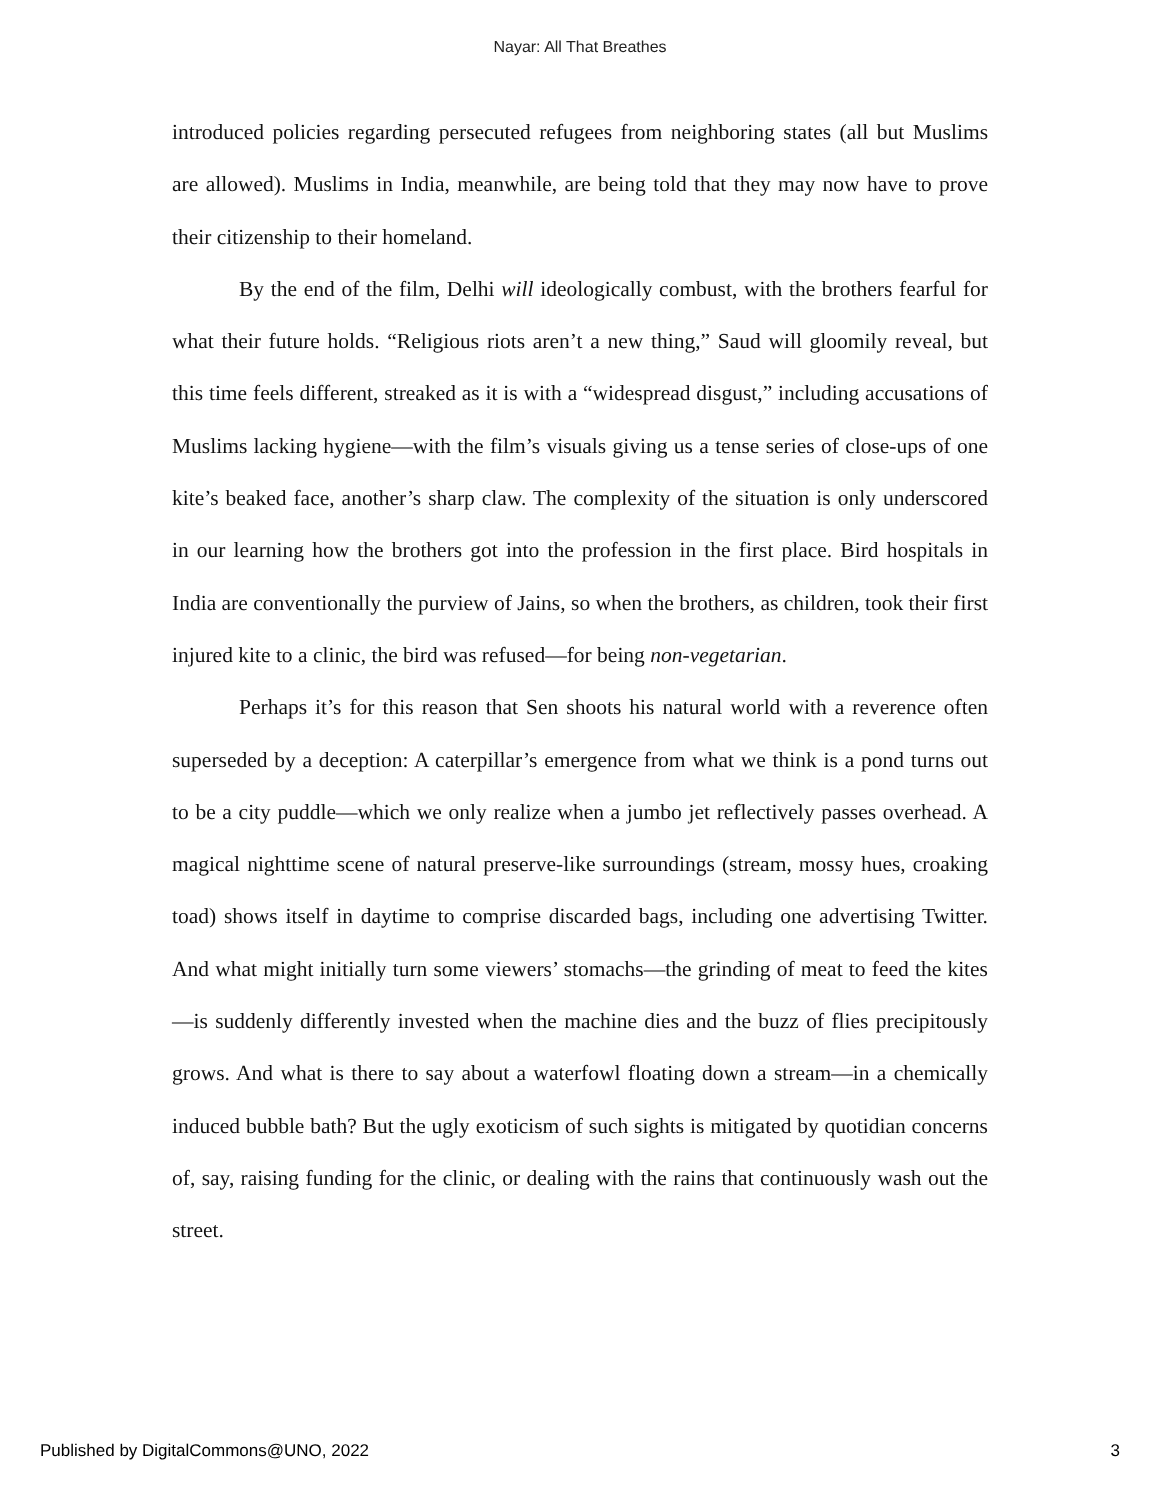Nayar: All That Breathes
introduced policies regarding persecuted refugees from neighboring states (all but Muslims are allowed). Muslims in India, meanwhile, are being told that they may now have to prove their citizenship to their homeland.
By the end of the film, Delhi will ideologically combust, with the brothers fearful for what their future holds. “Religious riots aren’t a new thing,” Saud will gloomily reveal, but this time feels different, streaked as it is with a “widespread disgust,” including accusations of Muslims lacking hygiene—with the film’s visuals giving us a tense series of close-ups of one kite’s beaked face, another’s sharp claw. The complexity of the situation is only underscored in our learning how the brothers got into the profession in the first place. Bird hospitals in India are conventionally the purview of Jains, so when the brothers, as children, took their first injured kite to a clinic, the bird was refused—for being non-vegetarian.
Perhaps it’s for this reason that Sen shoots his natural world with a reverence often superseded by a deception: A caterpillar’s emergence from what we think is a pond turns out to be a city puddle—which we only realize when a jumbo jet reflectively passes overhead. A magical nighttime scene of natural preserve-like surroundings (stream, mossy hues, croaking toad) shows itself in daytime to comprise discarded bags, including one advertising Twitter. And what might initially turn some viewers’ stomachs—the grinding of meat to feed the kites—is suddenly differently invested when the machine dies and the buzz of flies precipitously grows. And what is there to say about a waterfowl floating down a stream—in a chemically induced bubble bath? But the ugly exoticism of such sights is mitigated by quotidian concerns of, say, raising funding for the clinic, or dealing with the rains that continuously wash out the street.
Published by DigitalCommons@UNO, 2022 3